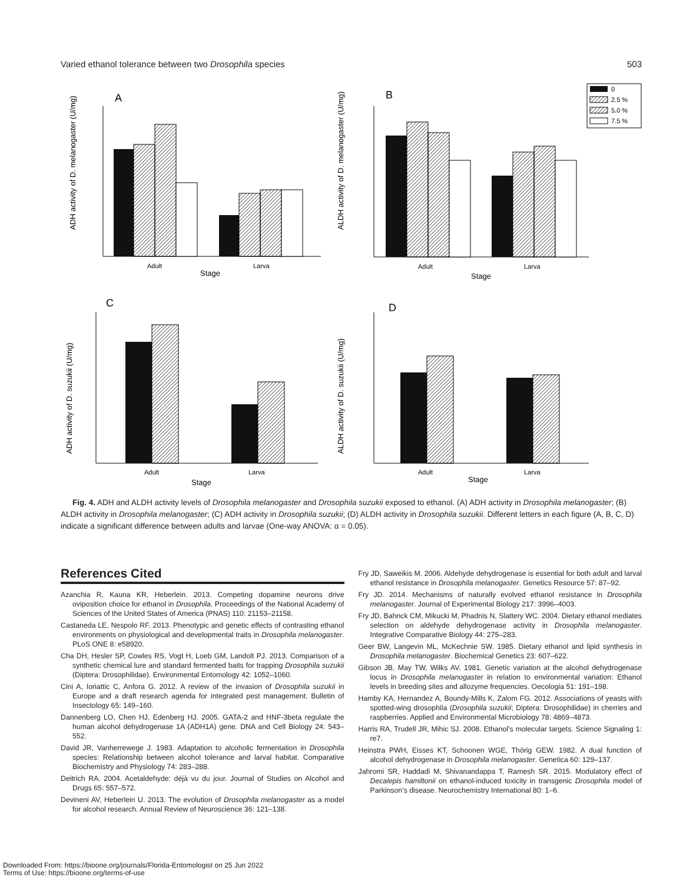Varied ethanol tolerance between two Drosophila species 503
A
B
C
D
Adult
Larva
Stage
ADH activity of D. melanogaster (U/mg)
Adult
Larva
Stage
ALDH activity of D. melanogaster (U/mg)
0
2.5 %
5.0 %
7.5 %
Adult
Larva
Stage
ADH activity of D. suzukii (U/mg)
Adult
Larva
Stage
ALDH activity of D. suzukii (U/mg)
Fig. 4. ADH and ALDH activity levels of Drosophila melanogaster and Drosophila suzukii exposed to ethanol. (A) ADH activity in Drosophila melanogaster; (B) ALDH activity in Drosophila melanogaster; (C) ADH activity in Drosophila suzukii; (D) ALDH activity in Drosophila suzukii. Different letters in each figure (A, B, C, D) indicate a significant difference between adults and larvae (One-way ANOVA: α = 0.05).
References Cited
Azanchia R, Kauna KR, Heberlein. 2013. Competing dopamine neurons drive oviposition choice for ethanol in Drosophila. Proceedings of the National Academy of Sciences of the United States of America (PNAS) 110: 21153–21158.
Castaneda LE, Nespolo RF. 2013. Phenotypic and genetic effects of contrasting ethanol environments on physiological and developmental traits in Drosophila melanogaster. PLoS ONE 8: e58920.
Cha DH, Hesler SP, Cowles RS, Vogt H, Loeb GM, Landolt PJ. 2013. Comparison of a synthetic chemical lure and standard fermented baits for trapping Drosophila suzukii (Diptera: Drosophilidae). Environmental Entomology 42: 1052–1060.
Cini A, Ioriattic C, Anfora G. 2012. A review of the invasion of Drosophila suzukii in Europe and a draft research agenda for integrated pest management. Bulletin of Insectology 65: 149–160.
Dannenberg LO, Chen HJ, Edenberg HJ. 2005. GATA-2 and HNF-3beta regulate the human alcohol dehydrogenase 1A (ADH1A) gene. DNA and Cell Biology 24: 543–552.
David JR, Vanherrewege J. 1983. Adaptation to alcoholic fermentation in Drosophila species: Relationship between alcohol tolerance and larval habitat. Comparative Biochemistry and Physiology 74: 283–288.
Deitrich RA. 2004. Acetaldehyde: déjà vu du jour. Journal of Studies on Alcohol and Drugs 65: 557–572.
Devineni AV, Heberlein U. 2013. The evolution of Drosophila melanogaster as a model for alcohol research. Annual Review of Neuroscience 36: 121–138.
Fry JD, Saweikis M. 2006. Aldehyde dehydrogenase is essential for both adult and larval ethanol resistance in Drosophila melanogaster. Genetics Resource 57: 87–92.
Fry JD. 2014. Mechanisms of naturally evolved ethanol resistance in Drosophila melanogaster. Journal of Experimental Biology 217: 3996–4003.
Fry JD, Bahnck CM, Mikucki M, Phadnis N, Slattery WC. 2004. Dietary ethanol mediates selection on aldehyde dehydrogenase activity in Drosophila melanogaster. Integrative Comparative Biology 44: 275–283.
Geer BW, Langevin ML, McKechnie SW. 1985. Dietary ethanol and lipid synthesis in Drosophila melanogaster. Biochemical Genetics 23: 607–622.
Gibson JB, May TW, Wilks AV. 1981. Genetic variation at the alcohol dehydrogenase locus in Drosophila melanogaster in relation to environmental variation: Ethanol levels in breeding sites and allozyme frequencies. Oecologia 51: 191–198.
Hamby KA, Hernandez A, Boundy-Mills K, Zalom FG. 2012. Associations of yeasts with spotted-wing drosophila (Drosophila suzukii; Diptera: Drosophilidae) in cherries and raspberries. Applied and Environmental Microbiology 78: 4869–4873.
Harris RA, Trudell JR, Mihic SJ. 2008. Ethanol’s molecular targets. Science Signaling 1: re7.
Heinstra PWH, Eisses KT, Schoonen WGE, Thörig GEW. 1982. A dual function of alcohol dehydrogenase in Drosophila melanogaster. Genetica 60: 129–137.
Jahromi SR, Haddadi M, Shivanandappa T, Ramesh SR. 2015. Modulatory effect of Decalepis hamiltonii on ethanol-induced toxicity in transgenic Drosophila model of Parkinson’s disease. Neurochemistry International 80: 1–6.
Downloaded From: https://bioone.org/journals/Florida-Entomologist on 25 Jun 2022
Terms of Use: https://bioone.org/terms-of-use